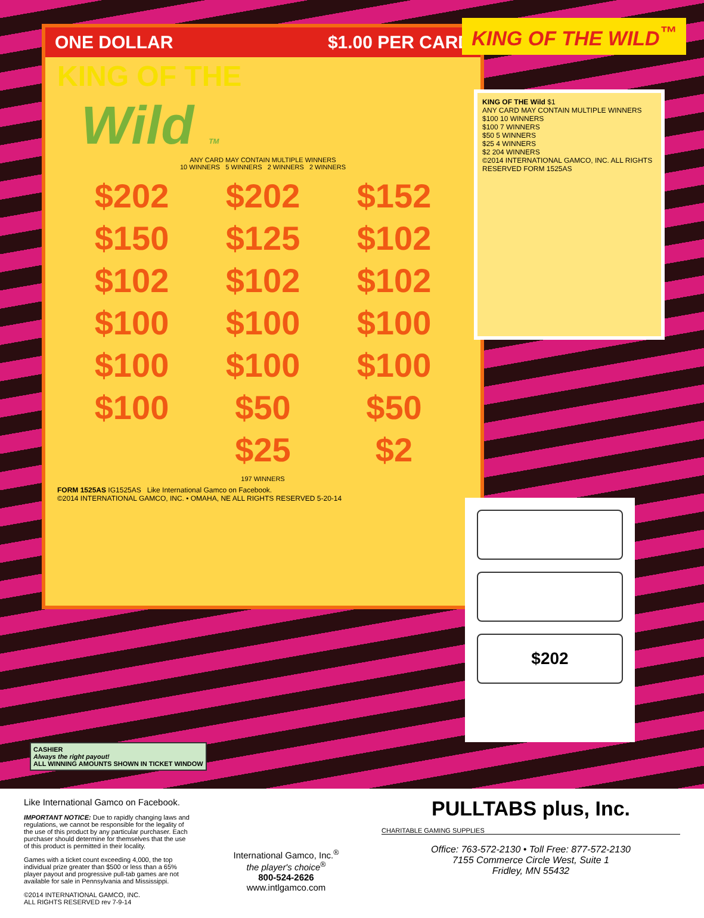ONE DOLLAR $1.00 PER CARD
KING OF THE
Wild TM
ANY CARD MAY CONTAIN MULTIPLE WINNERS
10 WINNERS 5 WINNERS 2 WINNERS 2 WINNERS
$202 $202 $152 $150 $125 $102 $102 $102 $102 $100 $100 $100 $100 $100 $100 $100 $50 $50 $25 $2
197 WINNERS
FORM 1525AS IG1525AS Like International Gamco on Facebook.
©2014 INTERNATIONAL GAMCO, INC. • OMAHA, NE ALL RIGHTS RESERVED 5-20-14
KING OF THE WILD<sup>™</sup>
KING OF THE Wild $1
ANY CARD MAY CONTAIN MULTIPLE WINNERS
$100 10 WINNERS
$100 7 WINNERS
$50 5 WINNERS
$25 4 WINNERS
$2 204 WINNERS
©2014 INTERNATIONAL GAMCO, INC. ALL RIGHTS RESERVED FORM 1525AS
$202
CASHIER
Always the right payout!
ALL WINNING AMOUNTS SHOWN IN TICKET WINDOW
Like International Gamco on Facebook.
IMPORTANT NOTICE: Due to rapidly changing laws and regulations, we cannot be responsible for the legality of the use of this product by any particular purchaser. Each purchaser should determine for themselves that the use of this product is permitted in their locality.
Games with a ticket count exceeding 4,000, the top individual prize greater than $500 or less than a 65% player payout and progressive pull-tab games are not available for sale in Pennsylvania and Mississippi.
©2014 INTERNATIONAL GAMCO, INC.
ALL RIGHTS RESERVED rev 7-9-14
International Gamco, Inc.<sup>®</sup>
the player's choice<sup>®</sup>
800-524-2626
www.intlgamco.com
PULLTABS plus, Inc.
CHARITABLE GAMING SUPPLIES
Office: 763-572-2130 • Toll Free: 877-572-2130
7155 Commerce Circle West, Suite 1
Fridley, MN 55432